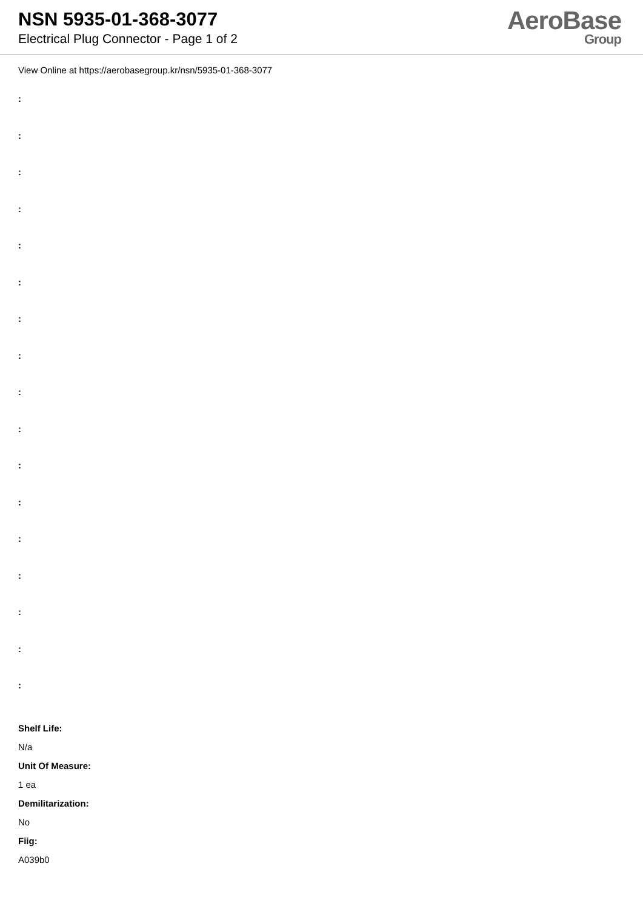NSN 5935-01-368-3077
Electrical Plug Connector - Page 1 of 2
AeroBase
Group
View Online at https://aerobasegroup.kr/nsn/5935-01-368-3077
:
:
:
:
:
:
:
:
:
:
:
:
:
:
:
:
:
Shelf Life:
N/a
Unit Of Measure:
1 ea
Demilitarization:
No
Fiig:
A039b0